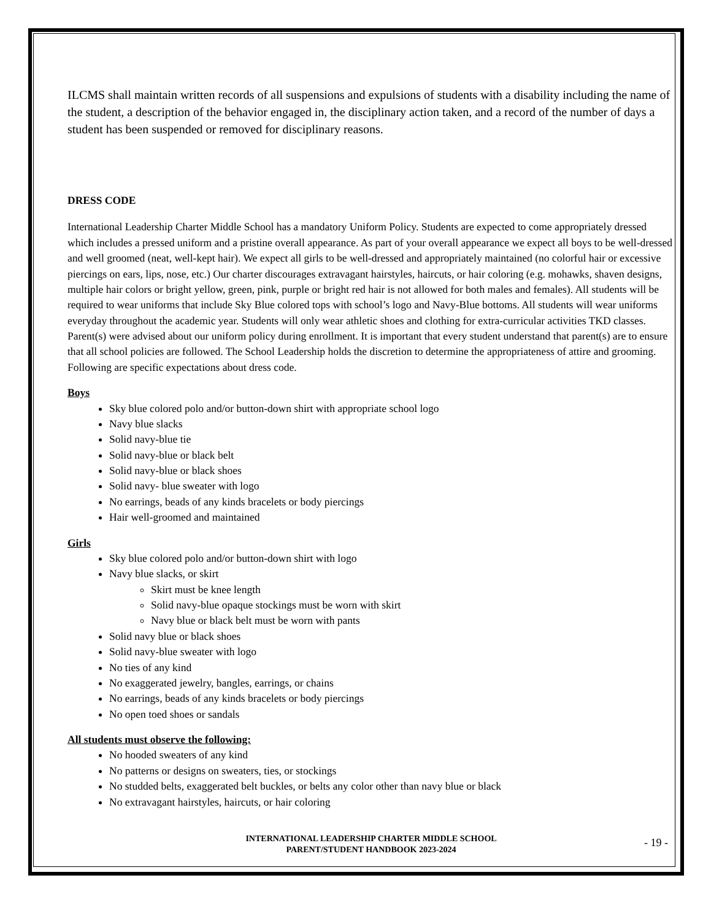ILCMS shall maintain written records of all suspensions and expulsions of students with a disability including the name of the student, a description of the behavior engaged in, the disciplinary action taken, and a record of the number of days a student has been suspended or removed for disciplinary reasons.
DRESS CODE
International Leadership Charter Middle School has a mandatory Uniform Policy. Students are expected to come appropriately dressed which includes a pressed uniform and a pristine overall appearance. As part of your overall appearance we expect all boys to be well-dressed and well groomed (neat, well-kept hair). We expect all girls to be well-dressed and appropriately maintained (no colorful hair or excessive piercings on ears, lips, nose, etc.) Our charter discourages extravagant hairstyles, haircuts, or hair coloring (e.g. mohawks, shaven designs, multiple hair colors or bright yellow, green, pink, purple or bright red hair is not allowed for both males and females). All students will be required to wear uniforms that include Sky Blue colored tops with school’s logo and Navy-Blue bottoms. All students will wear uniforms everyday throughout the academic year. Students will only wear athletic shoes and clothing for extra-curricular activities TKD classes. Parent(s) were advised about our uniform policy during enrollment. It is important that every student understand that parent(s) are to ensure that all school policies are followed. The School Leadership holds the discretion to determine the appropriateness of attire and grooming. Following are specific expectations about dress code.
Boys
Sky blue colored polo and/or button-down shirt with appropriate school logo
Navy blue slacks
Solid navy-blue tie
Solid navy-blue or black belt
Solid navy-blue or black shoes
Solid navy- blue sweater with logo
No earrings, beads of any kinds bracelets or body piercings
Hair well-groomed and maintained
Girls
Sky blue colored polo and/or button-down shirt with logo
Navy blue slacks, or skirt
Skirt must be knee length
Solid navy-blue opaque stockings must be worn with skirt
Navy blue or black belt must be worn with pants
Solid navy blue or black shoes
Solid navy-blue sweater with logo
No ties of any kind
No exaggerated jewelry, bangles, earrings, or chains
No earrings, beads of any kinds bracelets or body piercings
No open toed shoes or sandals
All students must observe the following:
No hooded sweaters of any kind
No patterns or designs on sweaters, ties, or stockings
No studded belts, exaggerated belt buckles, or belts any color other than navy blue or black
No extravagant hairstyles, haircuts, or hair coloring
INTERNATIONAL LEADERSHIP CHARTER MIDDLE SCHOOL
PARENT/STUDENT HANDBOOK 2023-2024
- 19 -